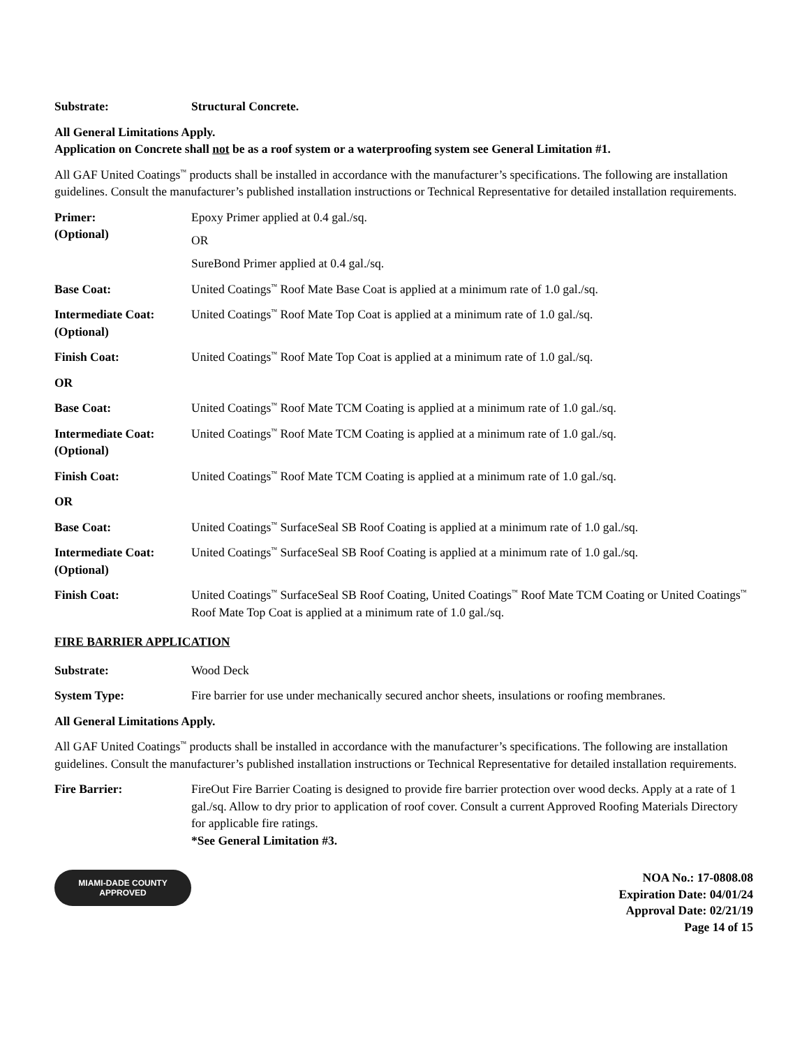Substrate: Structural Concrete.
All General Limitations Apply.
Application on Concrete shall not be as a roof system or a waterproofing system see General Limitation #1.
All GAF United Coatings<sup>™</sup> products shall be installed in accordance with the manufacturer’s specifications. The following are installation guidelines. Consult the manufacturer’s published installation instructions or Technical Representative for detailed installation requirements.
Primer:
(Optional)
Epoxy Primer applied at 0.4 gal./sq.
OR
SureBond Primer applied at 0.4 gal./sq.
Base Coat: United Coatings<sup>™</sup> Roof Mate Base Coat is applied at a minimum rate of 1.0 gal./sq.
Intermediate Coat:
(Optional)
United Coatings<sup>™</sup> Roof Mate Top Coat is applied at a minimum rate of 1.0 gal./sq.
Finish Coat: United Coatings<sup>™</sup> Roof Mate Top Coat is applied at a minimum rate of 1.0 gal./sq.
OR
Base Coat: United Coatings<sup>™</sup> Roof Mate TCM Coating is applied at a minimum rate of 1.0 gal./sq.
Intermediate Coat:
(Optional)
United Coatings<sup>™</sup> Roof Mate TCM Coating is applied at a minimum rate of 1.0 gal./sq.
Finish Coat: United Coatings<sup>™</sup> Roof Mate TCM Coating is applied at a minimum rate of 1.0 gal./sq.
OR
Base Coat: United Coatings<sup>™</sup> SurfaceSeal SB Roof Coating is applied at a minimum rate of 1.0 gal./sq.
Intermediate Coat:
(Optional)
United Coatings<sup>™</sup> SurfaceSeal SB Roof Coating is applied at a minimum rate of 1.0 gal./sq.
Finish Coat: United Coatings<sup>™</sup> SurfaceSeal SB Roof Coating, United Coatings<sup>™</sup> Roof Mate TCM Coating or United Coatings<sup>™</sup> Roof Mate Top Coat is applied at a minimum rate of 1.0 gal./sq.
FIRE BARRIER APPLICATION
Substrate: Wood Deck
System Type: Fire barrier for use under mechanically secured anchor sheets, insulations or roofing membranes.
All General Limitations Apply.
All GAF United Coatings<sup>™</sup> products shall be installed in accordance with the manufacturer’s specifications. The following are installation guidelines. Consult the manufacturer’s published installation instructions or Technical Representative for detailed installation requirements.
Fire Barrier: FireOut Fire Barrier Coating is designed to provide fire barrier protection over wood decks. Apply at a rate of 1 gal./sq. Allow to dry prior to application of roof cover. Consult a current Approved Roofing Materials Directory for applicable fire ratings.
*See General Limitation #3.
MIAMI-DADE COUNTY
APPROVED
NOA No.: 17-0808.08
Expiration Date: 04/01/24
Approval Date: 02/21/19
Page 14 of 15